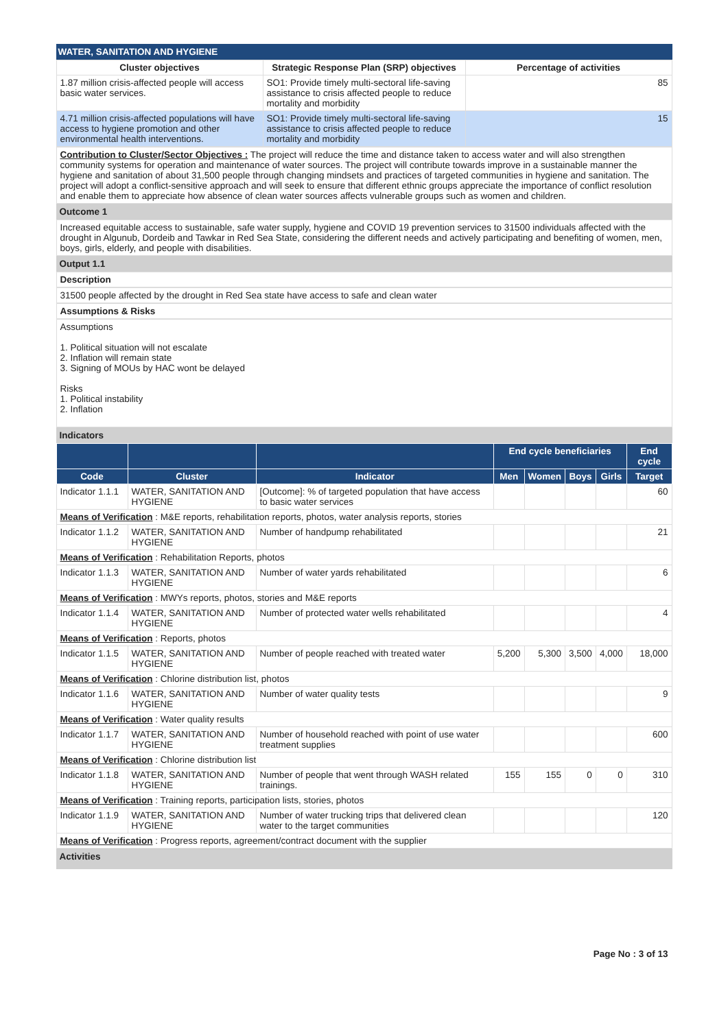WATER, SANITATION AND HYGIENE
| Cluster objectives | Strategic Response Plan (SRP) objectives | Percentage of activities |
| --- | --- | --- |
| 1.87 million crisis-affected people will access basic water services. | SO1: Provide timely multi-sectoral life-saving assistance to crisis affected people to reduce mortality and morbidity | 85 |
| 4.71 million crisis-affected populations will have access to hygiene promotion and other environmental health interventions. | SO1: Provide timely multi-sectoral life-saving assistance to crisis affected people to reduce mortality and morbidity | 15 |
Contribution to Cluster/Sector Objectives : The project will reduce the time and distance taken to access water and will also strengthen community systems for operation and maintenance of water sources. The project will contribute towards improve in a sustainable manner the hygiene and sanitation of about 31,500 people through changing mindsets and practices of targeted communities in hygiene and sanitation. The project will adopt a conflict-sensitive approach and will seek to ensure that different ethnic groups appreciate the importance of conflict resolution and enable them to appreciate how absence of clean water sources affects vulnerable groups such as women and children.
Outcome 1
Increased equitable access to sustainable, safe water supply, hygiene and COVID 19 prevention services to 31500 individuals affected with the drought in Algunub, Dordeib and Tawkar in Red Sea State, considering the different needs and actively participating and benefiting of women, men, boys, girls, elderly, and people with disabilities.
Output 1.1
Description
31500 people affected by the drought in Red Sea state have access to safe and clean water
Assumptions & Risks
Assumptions
1. Political situation will not escalate
2. Inflation will remain state
3. Signing of MOUs by HAC wont be delayed
Risks
1. Political instability
2. Inflation
Indicators
| | | | End cycle beneficiaries | | | | End cycle |
| --- | --- | --- | --- | --- | --- | --- | --- |
| Code | Cluster | Indicator | Men | Women | Boys | Girls | Target |
| Indicator 1.1.1 | WATER, SANITATION AND HYGIENE | [Outcome]: % of targeted population that have access to basic water services | | | | | 60 |
| Means of Verification : M&E reports, rehabilitation reports, photos, water analysis reports, stories | | | | | | | |
| Indicator 1.1.2 | WATER, SANITATION AND HYGIENE | Number of handpump rehabilitated | | | | | 21 |
| Means of Verification : Rehabilitation Reports, photos | | | | | | | |
| Indicator 1.1.3 | WATER, SANITATION AND HYGIENE | Number of water yards rehabilitated | | | | | 6 |
| Means of Verification : MWYs reports, photos, stories and M&E reports | | | | | | | |
| Indicator 1.1.4 | WATER, SANITATION AND HYGIENE | Number of protected water wells rehabilitated | | | | | 4 |
| Means of Verification : Reports, photos | | | | | | | |
| Indicator 1.1.5 | WATER, SANITATION AND HYGIENE | Number of people reached with treated water | 5,200 | 5,300 | 3,500 | 4,000 | 18,000 |
| Means of Verification : Chlorine distribution list, photos | | | | | | | |
| Indicator 1.1.6 | WATER, SANITATION AND HYGIENE | Number of water quality tests | | | | | 9 |
| Means of Verification : Water quality results | | | | | | | |
| Indicator 1.1.7 | WATER, SANITATION AND HYGIENE | Number of household reached with point of use water treatment supplies | | | | | 600 |
| Means of Verification : Chlorine distribution list | | | | | | | |
| Indicator 1.1.8 | WATER, SANITATION AND HYGIENE | Number of people that went through WASH related trainings. | 155 | 155 | 0 | 0 | 310 |
| Means of Verification : Training reports, participation lists, stories, photos | | | | | | | |
| Indicator 1.1.9 | WATER, SANITATION AND HYGIENE | Number of water trucking trips that delivered clean water to the target communities | | | | | 120 |
| Means of Verification : Progress reports, agreement/contract document with the supplier | | | | | | | |
Activities
Page No : 3 of 13